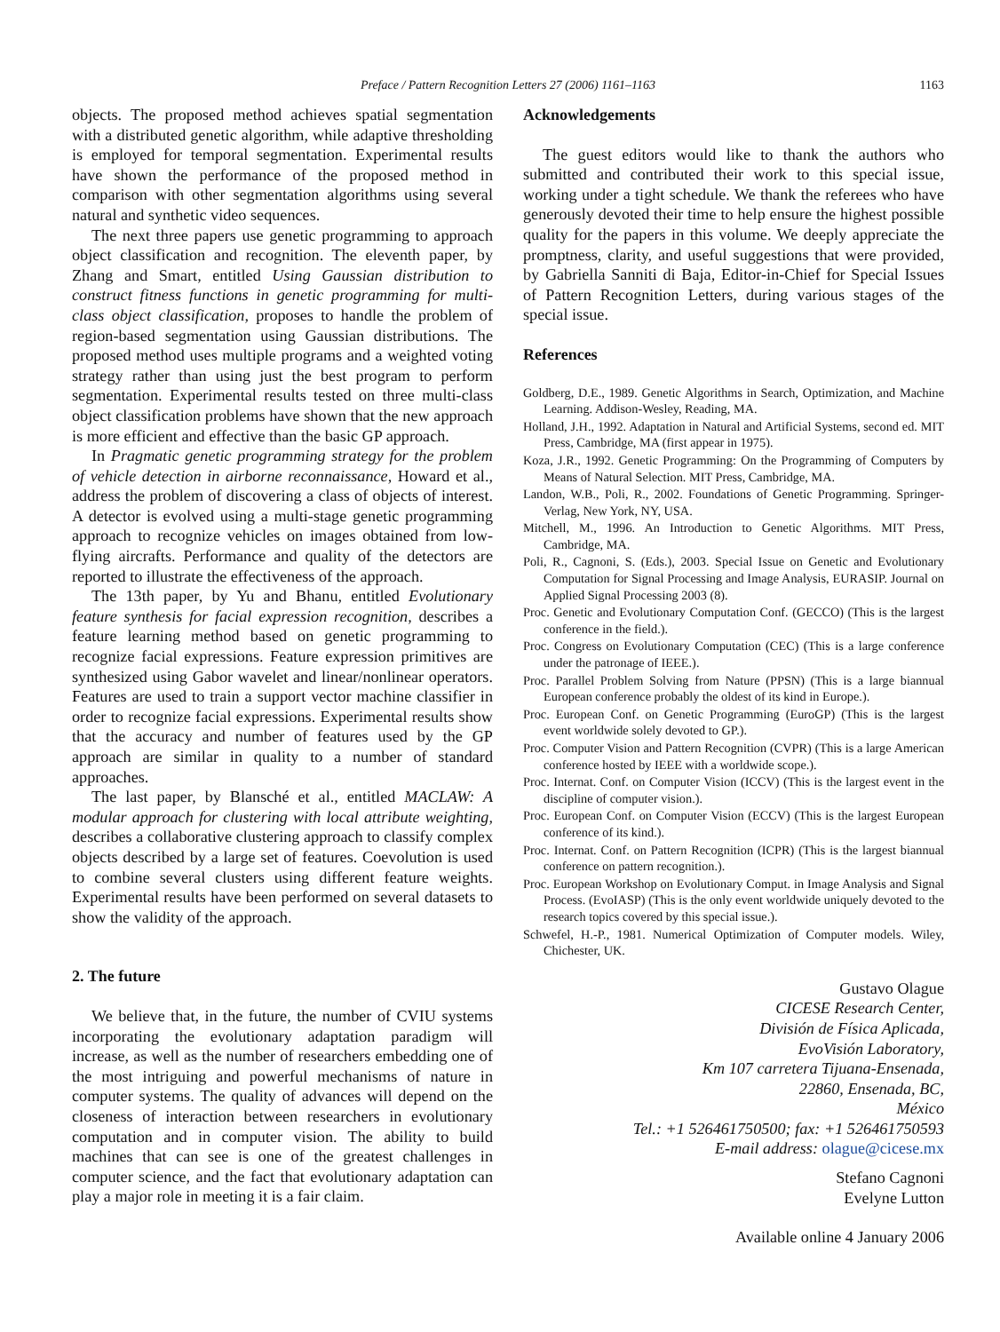Preface / Pattern Recognition Letters 27 (2006) 1161–1163
1163
objects. The proposed method achieves spatial segmentation with a distributed genetic algorithm, while adaptive thresholding is employed for temporal segmentation. Experimental results have shown the performance of the proposed method in comparison with other segmentation algorithms using several natural and synthetic video sequences.
The next three papers use genetic programming to approach object classification and recognition. The eleventh paper, by Zhang and Smart, entitled Using Gaussian distribution to construct fitness functions in genetic programming for multi-class object classification, proposes to handle the problem of region-based segmentation using Gaussian distributions. The proposed method uses multiple programs and a weighted voting strategy rather than using just the best program to perform segmentation. Experimental results tested on three multi-class object classification problems have shown that the new approach is more efficient and effective than the basic GP approach.
In Pragmatic genetic programming strategy for the problem of vehicle detection in airborne reconnaissance, Howard et al., address the problem of discovering a class of objects of interest. A detector is evolved using a multi-stage genetic programming approach to recognize vehicles on images obtained from low-flying aircrafts. Performance and quality of the detectors are reported to illustrate the effectiveness of the approach.
The 13th paper, by Yu and Bhanu, entitled Evolutionary feature synthesis for facial expression recognition, describes a feature learning method based on genetic programming to recognize facial expressions. Feature expression primitives are synthesized using Gabor wavelet and linear/nonlinear operators. Features are used to train a support vector machine classifier in order to recognize facial expressions. Experimental results show that the accuracy and number of features used by the GP approach are similar in quality to a number of standard approaches.
The last paper, by Blansché et al., entitled MACLAW: A modular approach for clustering with local attribute weighting, describes a collaborative clustering approach to classify complex objects described by a large set of features. Coevolution is used to combine several clusters using different feature weights. Experimental results have been performed on several datasets to show the validity of the approach.
2. The future
We believe that, in the future, the number of CVIU systems incorporating the evolutionary adaptation paradigm will increase, as well as the number of researchers embedding one of the most intriguing and powerful mechanisms of nature in computer systems. The quality of advances will depend on the closeness of interaction between researchers in evolutionary computation and in computer vision. The ability to build machines that can see is one of the greatest challenges in computer science, and the fact that evolutionary adaptation can play a major role in meeting it is a fair claim.
Acknowledgements
The guest editors would like to thank the authors who submitted and contributed their work to this special issue, working under a tight schedule. We thank the referees who have generously devoted their time to help ensure the highest possible quality for the papers in this volume. We deeply appreciate the promptness, clarity, and useful suggestions that were provided, by Gabriella Sanniti di Baja, Editor-in-Chief for Special Issues of Pattern Recognition Letters, during various stages of the special issue.
References
Goldberg, D.E., 1989. Genetic Algorithms in Search, Optimization, and Machine Learning. Addison-Wesley, Reading, MA.
Holland, J.H., 1992. Adaptation in Natural and Artificial Systems, second ed. MIT Press, Cambridge, MA (first appear in 1975).
Koza, J.R., 1992. Genetic Programming: On the Programming of Computers by Means of Natural Selection. MIT Press, Cambridge, MA.
Landon, W.B., Poli, R., 2002. Foundations of Genetic Programming. Springer-Verlag, New York, NY, USA.
Mitchell, M., 1996. An Introduction to Genetic Algorithms. MIT Press, Cambridge, MA.
Poli, R., Cagnoni, S. (Eds.), 2003. Special Issue on Genetic and Evolutionary Computation for Signal Processing and Image Analysis, EURASIP. Journal on Applied Signal Processing 2003 (8).
Proc. Genetic and Evolutionary Computation Conf. (GECCO) (This is the largest conference in the field.).
Proc. Congress on Evolutionary Computation (CEC) (This is a large conference under the patronage of IEEE.).
Proc. Parallel Problem Solving from Nature (PPSN) (This is a large biannual European conference probably the oldest of its kind in Europe.).
Proc. European Conf. on Genetic Programming (EuroGP) (This is the largest event worldwide solely devoted to GP.).
Proc. Computer Vision and Pattern Recognition (CVPR) (This is a large American conference hosted by IEEE with a worldwide scope.).
Proc. Internat. Conf. on Computer Vision (ICCV) (This is the largest event in the discipline of computer vision.).
Proc. European Conf. on Computer Vision (ECCV) (This is the largest European conference of its kind.).
Proc. Internat. Conf. on Pattern Recognition (ICPR) (This is the largest biannual conference on pattern recognition.).
Proc. European Workshop on Evolutionary Comput. in Image Analysis and Signal Process. (EvoIASP) (This is the only event worldwide uniquely devoted to the research topics covered by this special issue.).
Schwefel, H.-P., 1981. Numerical Optimization of Computer models. Wiley, Chichester, UK.
Gustavo Olague
CICESE Research Center,
División de Física Aplicada,
EvoVisión Laboratory,
Km 107 carretera Tijuana-Ensenada,
22860, Ensenada, BC,
México
Tel.: +1 526461750500; fax: +1 526461750593
E-mail address: olague@cicese.mx
Stefano Cagnoni
Evelyne Lutton
Available online 4 January 2006